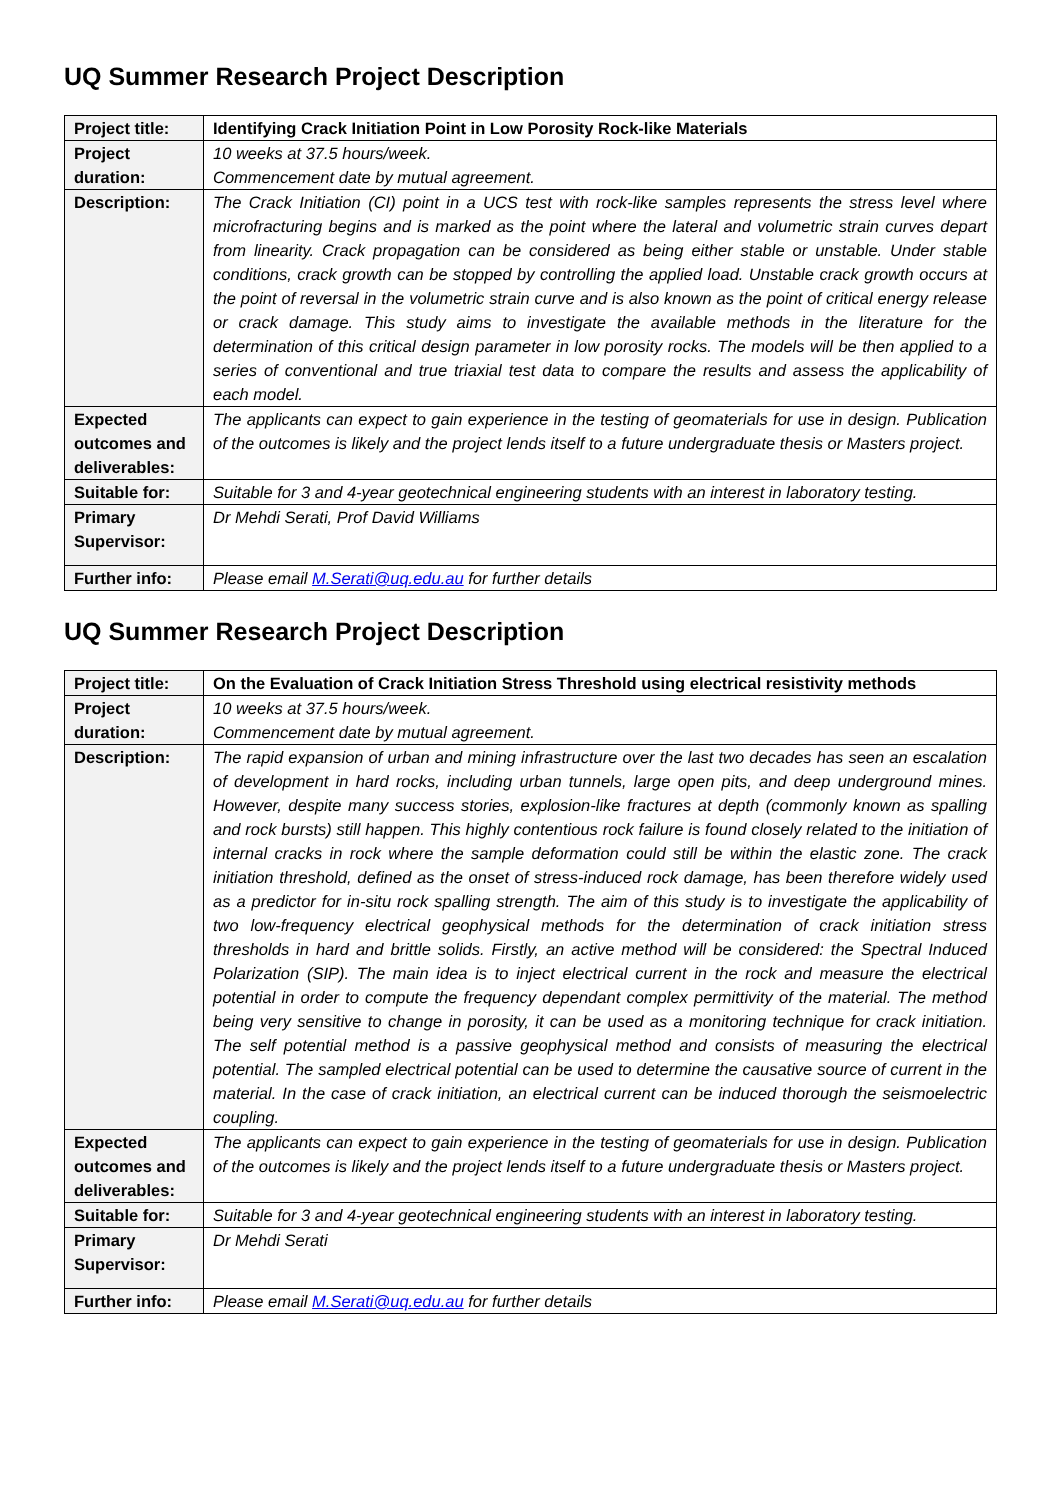UQ Summer Research Project Description
| Project title: | Identifying Crack Initiation Point in Low Porosity Rock-like Materials |
| Project duration: | 10 weeks at 37.5 hours/week. Commencement date by mutual agreement. |
| Description: | The Crack Initiation (CI) point in a UCS test with rock-like samples represents the stress level where microfracturing begins and is marked as the point where the lateral and volumetric strain curves depart from linearity. Crack propagation can be considered as being either stable or unstable. Under stable conditions, crack growth can be stopped by controlling the applied load. Unstable crack growth occurs at the point of reversal in the volumetric strain curve and is also known as the point of critical energy release or crack damage. This study aims to investigate the available methods in the literature for the determination of this critical design parameter in low porosity rocks. The models will be then applied to a series of conventional and true triaxial test data to compare the results and assess the applicability of each model. |
| Expected outcomes and deliverables: | The applicants can expect to gain experience in the testing of geomaterials for use in design. Publication of the outcomes is likely and the project lends itself to a future undergraduate thesis or Masters project. |
| Suitable for: | Suitable for 3 and 4-year geotechnical engineering students with an interest in laboratory testing. |
| Primary Supervisor: | Dr Mehdi Serati, Prof David Williams |
| Further info: | Please email M.Serati@uq.edu.au for further details |
UQ Summer Research Project Description
| Project title: | On the Evaluation of Crack Initiation Stress Threshold using electrical resistivity methods |
| Project duration: | 10 weeks at 37.5 hours/week. Commencement date by mutual agreement. |
| Description: | The rapid expansion of urban and mining infrastructure over the last two decades has seen an escalation of development in hard rocks, including urban tunnels, large open pits, and deep underground mines. However, despite many success stories, explosion-like fractures at depth (commonly known as spalling and rock bursts) still happen. This highly contentious rock failure is found closely related to the initiation of internal cracks in rock where the sample deformation could still be within the elastic zone. The crack initiation threshold, defined as the onset of stress-induced rock damage, has been therefore widely used as a predictor for in-situ rock spalling strength. The aim of this study is to investigate the applicability of two low-frequency electrical geophysical methods for the determination of crack initiation stress thresholds in hard and brittle solids. Firstly, an active method will be considered: the Spectral Induced Polarization (SIP). The main idea is to inject electrical current in the rock and measure the electrical potential in order to compute the frequency dependant complex permittivity of the material. The method being very sensitive to change in porosity, it can be used as a monitoring technique for crack initiation. The self potential method is a passive geophysical method and consists of measuring the electrical potential. The sampled electrical potential can be used to determine the causative source of current in the material. In the case of crack initiation, an electrical current can be induced thorough the seismoelectric coupling. |
| Expected outcomes and deliverables: | The applicants can expect to gain experience in the testing of geomaterials for use in design. Publication of the outcomes is likely and the project lends itself to a future undergraduate thesis or Masters project. |
| Suitable for: | Suitable for 3 and 4-year geotechnical engineering students with an interest in laboratory testing. |
| Primary Supervisor: | Dr Mehdi Serati |
| Further info: | Please email M.Serati@uq.edu.au for further details |